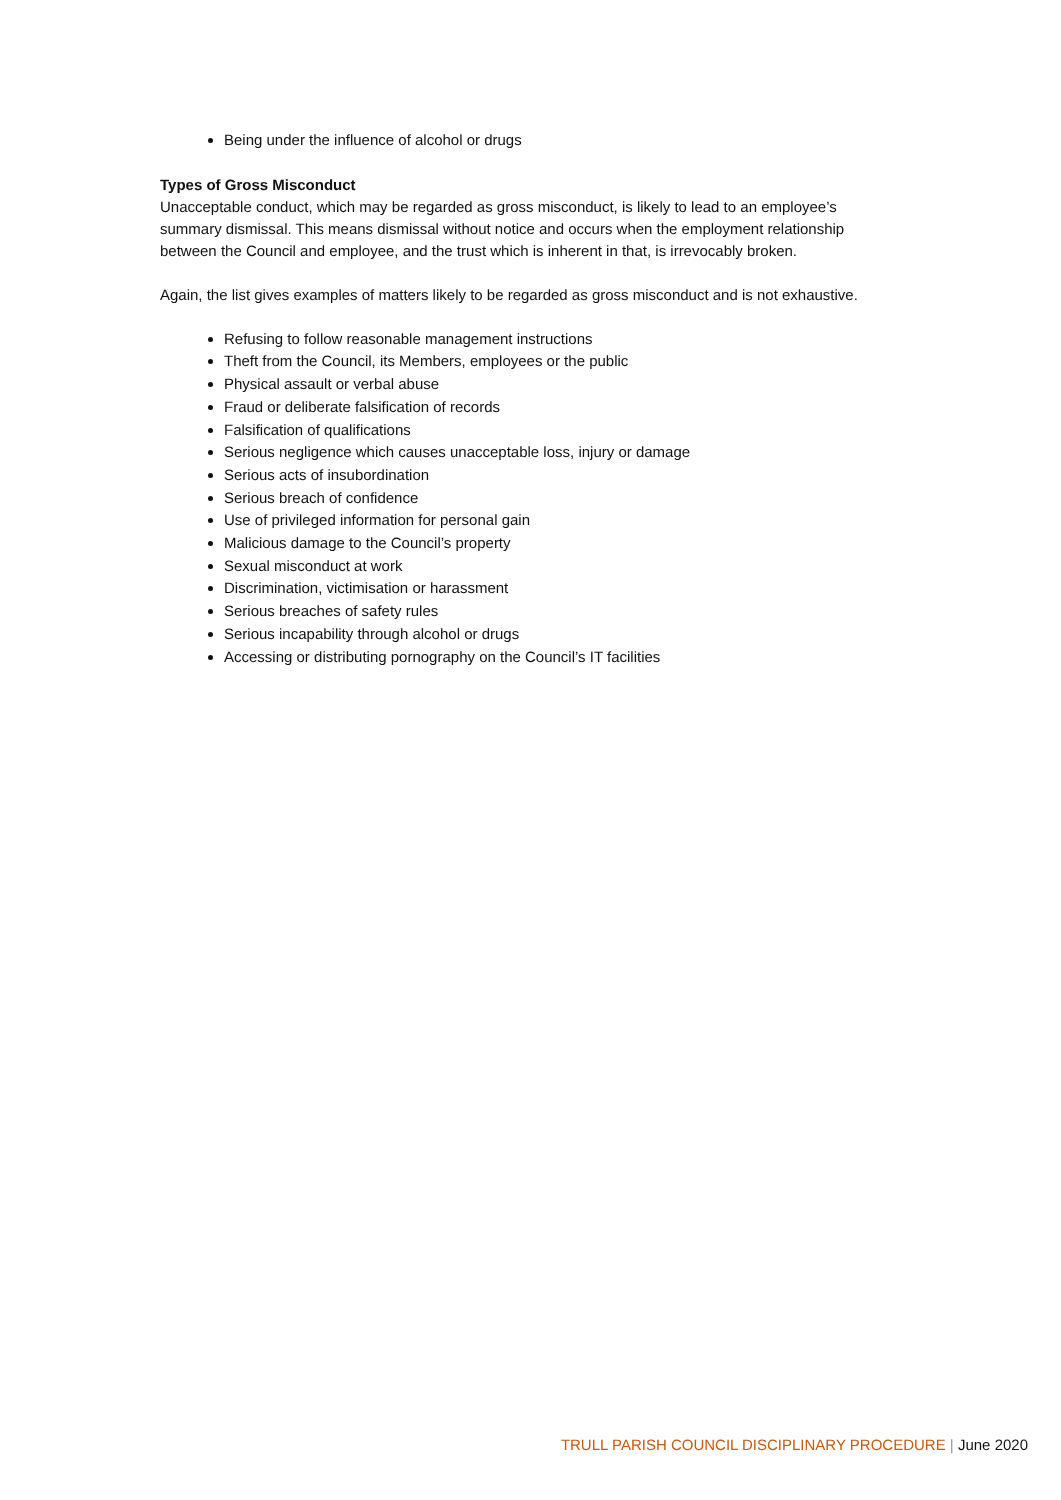Being under the influence of alcohol or drugs
Types of Gross Misconduct
Unacceptable conduct, which may be regarded as gross misconduct, is likely to lead to an employee’s summary dismissal. This means dismissal without notice and occurs when the employment relationship between the Council and employee, and the trust which is inherent in that, is irrevocably broken.
Again, the list gives examples of matters likely to be regarded as gross misconduct and is not exhaustive.
Refusing to follow reasonable management instructions
Theft from the Council, its Members, employees or the public
Physical assault or verbal abuse
Fraud or deliberate falsification of records
Falsification of qualifications
Serious negligence which causes unacceptable loss, injury or damage
Serious acts of insubordination
Serious breach of confidence
Use of privileged information for personal gain
Malicious damage to the Council’s property
Sexual misconduct at work
Discrimination, victimisation or harassment
Serious breaches of safety rules
Serious incapability through alcohol or drugs
Accessing or distributing pornography on the Council’s IT facilities
TRULL PARISH COUNCIL DISCIPLINARY PROCEDURE | June 2020